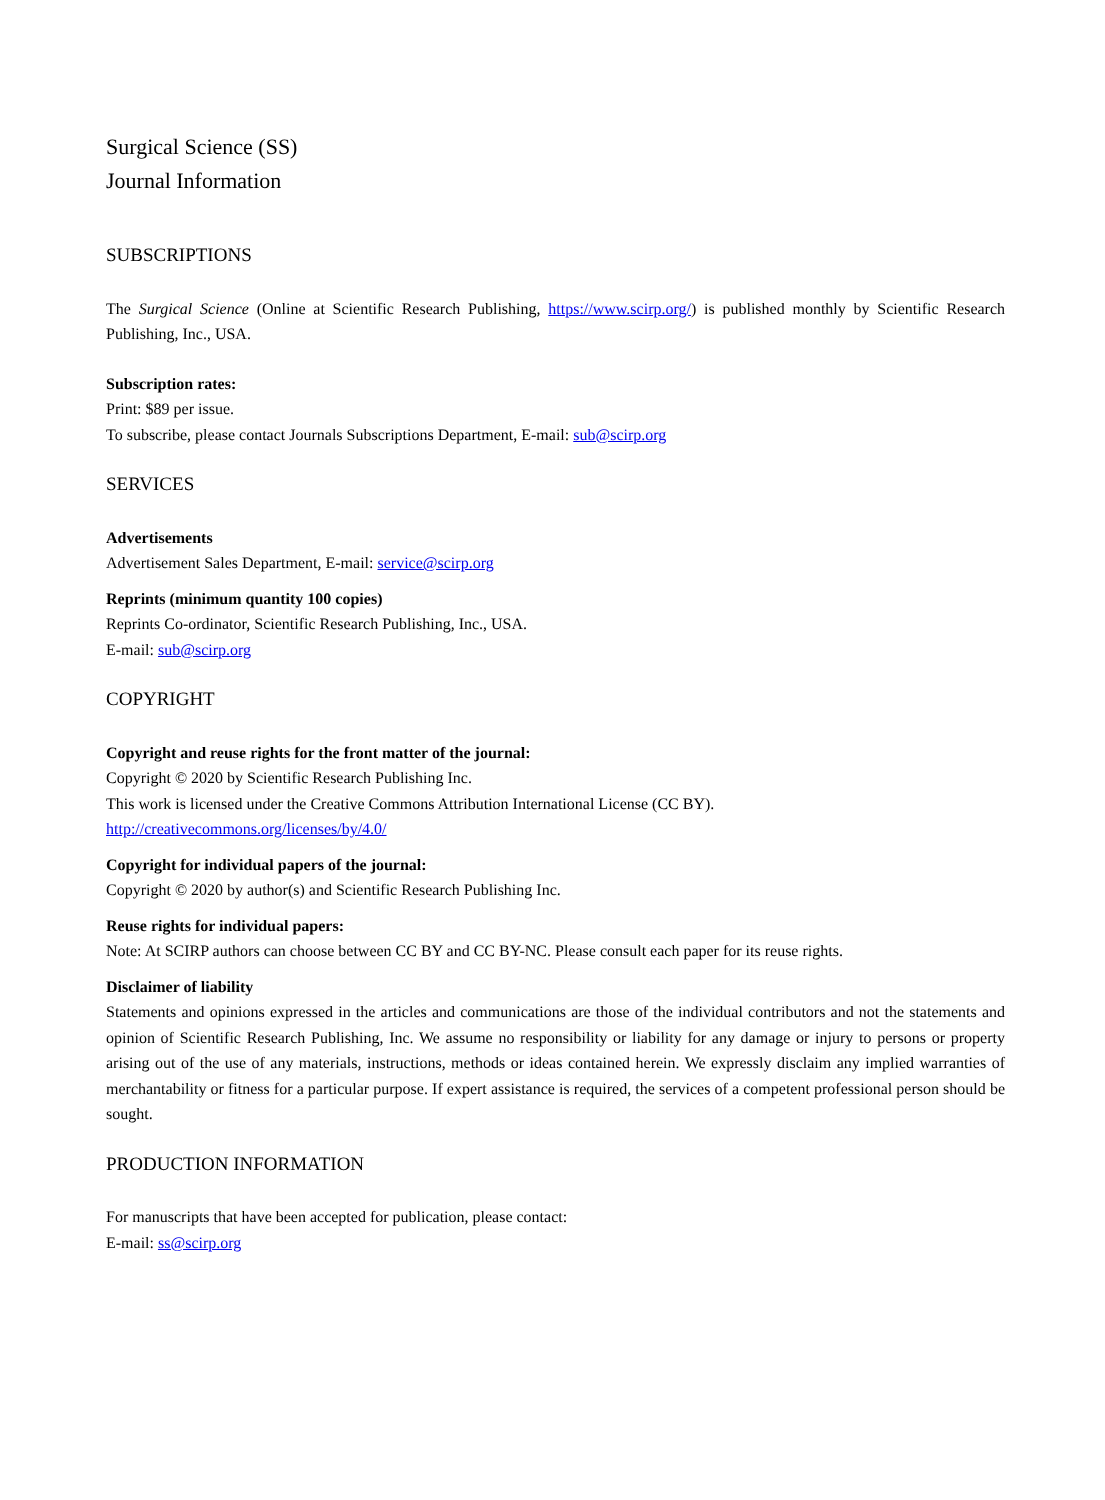Surgical Science (SS)
Journal Information
SUBSCRIPTIONS
The Surgical Science (Online at Scientific Research Publishing, https://www.scirp.org/) is published monthly by Scientific Research Publishing, Inc., USA.
Subscription rates:
Print: $89 per issue.
To subscribe, please contact Journals Subscriptions Department, E-mail: sub@scirp.org
SERVICES
Advertisements
Advertisement Sales Department, E-mail: service@scirp.org
Reprints (minimum quantity 100 copies)
Reprints Co-ordinator, Scientific Research Publishing, Inc., USA.
E-mail: sub@scirp.org
COPYRIGHT
Copyright and reuse rights for the front matter of the journal:
Copyright © 2020 by Scientific Research Publishing Inc.
This work is licensed under the Creative Commons Attribution International License (CC BY).
http://creativecommons.org/licenses/by/4.0/
Copyright for individual papers of the journal:
Copyright © 2020 by author(s) and Scientific Research Publishing Inc.
Reuse rights for individual papers:
Note: At SCIRP authors can choose between CC BY and CC BY-NC. Please consult each paper for its reuse rights.
Disclaimer of liability
Statements and opinions expressed in the articles and communications are those of the individual contributors and not the statements and opinion of Scientific Research Publishing, Inc. We assume no responsibility or liability for any damage or injury to persons or property arising out of the use of any materials, instructions, methods or ideas contained herein. We expressly disclaim any implied warranties of merchantability or fitness for a particular purpose. If expert assistance is required, the services of a competent professional person should be sought.
PRODUCTION INFORMATION
For manuscripts that have been accepted for publication, please contact:
E-mail: ss@scirp.org